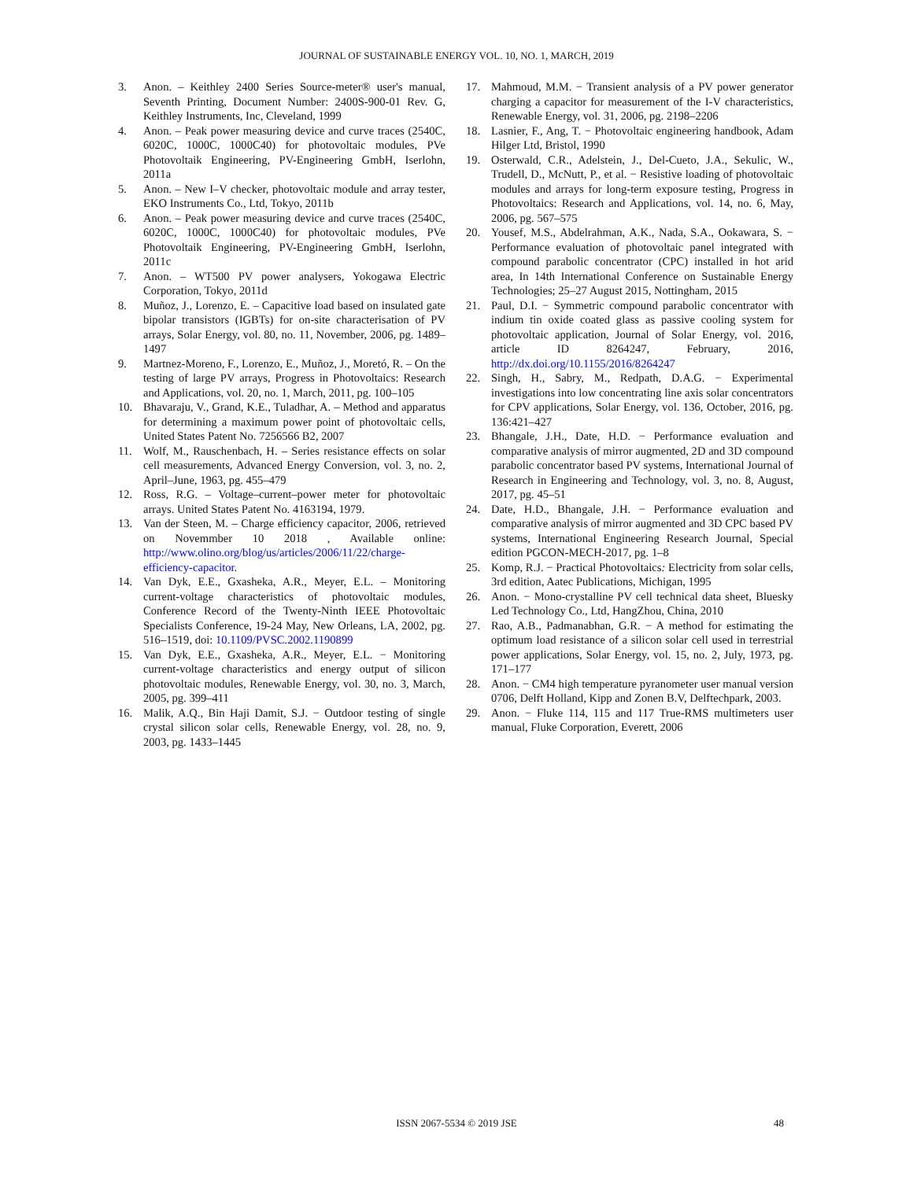JOURNAL OF SUSTAINABLE ENERGY VOL. 10, NO. 1, MARCH, 2019
3. Anon. – Keithley 2400 Series Source-meter® user's manual, Seventh Printing, Document Number: 2400S-900-01 Rev. G, Keithley Instruments, Inc, Cleveland, 1999
4. Anon. – Peak power measuring device and curve traces (2540C, 6020C, 1000C, 1000C40) for photovoltaic modules, PVe Photovoltaik Engineering, PV-Engineering GmbH, Iserlohn, 2011a
5. Anon. – New I–V checker, photovoltaic module and array tester, EKO Instruments Co., Ltd, Tokyo, 2011b
6. Anon. – Peak power measuring device and curve traces (2540C, 6020C, 1000C, 1000C40) for photovoltaic modules, PVe Photovoltaik Engineering, PV-Engineering GmbH, Iserlohn, 2011c
7. Anon. – WT500 PV power analysers, Yokogawa Electric Corporation, Tokyo, 2011d
8. Muñoz, J., Lorenzo, E. – Capacitive load based on insulated gate bipolar transistors (IGBTs) for on-site characterisation of PV arrays, Solar Energy, vol. 80, no. 11, November, 2006, pg. 1489–1497
9. Martnez-Moreno, F., Lorenzo, E., Muñoz, J., Moretó, R. – On the testing of large PV arrays, Progress in Photovoltaics: Research and Applications, vol. 20, no. 1, March, 2011, pg. 100–105
10. Bhavaraju, V., Grand, K.E., Tuladhar, A. – Method and apparatus for determining a maximum power point of photovoltaic cells, United States Patent No. 7256566 B2, 2007
11. Wolf, M., Rauschenbach, H. – Series resistance effects on solar cell measurements, Advanced Energy Conversion, vol. 3, no. 2, April–June, 1963, pg. 455–479
12. Ross, R.G. – Voltage–current–power meter for photovoltaic arrays. United States Patent No. 4163194, 1979.
13. Van der Steen, M. – Charge efficiency capacitor, 2006, retrieved on Novemmber 10 2018 , Available online: http://www.olino.org/blog/us/articles/2006/11/22/charge-efficiency-capacitor.
14. Van Dyk, E.E., Gxasheka, A.R., Meyer, E.L. – Monitoring current-voltage characteristics of photovoltaic modules, Conference Record of the Twenty-Ninth IEEE Photovoltaic Specialists Conference, 19-24 May, New Orleans, LA, 2002, pg. 516–1519, doi: 10.1109/PVSC.2002.1190899
15. Van Dyk, E.E., Gxasheka, A.R., Meyer, E.L. − Monitoring current-voltage characteristics and energy output of silicon photovoltaic modules, Renewable Energy, vol. 30, no. 3, March, 2005, pg. 399–411
16. Malik, A.Q., Bin Haji Damit, S.J. − Outdoor testing of single crystal silicon solar cells, Renewable Energy, vol. 28, no. 9, 2003, pg. 1433–1445
17. Mahmoud, M.M. − Transient analysis of a PV power generator charging a capacitor for measurement of the I-V characteristics, Renewable Energy, vol. 31, 2006, pg. 2198–2206
18. Lasnier, F., Ang, T. − Photovoltaic engineering handbook, Adam Hilger Ltd, Bristol, 1990
19. Osterwald, C.R., Adelstein, J., Del-Cueto, J.A., Sekulic, W., Trudell, D., McNutt, P., et al. − Resistive loading of photovoltaic modules and arrays for long-term exposure testing, Progress in Photovoltaics: Research and Applications, vol. 14, no. 6, May, 2006, pg. 567–575
20. Yousef, M.S., Abdelrahman, A.K., Nada, S.A., Ookawara, S. − Performance evaluation of photovoltaic panel integrated with compound parabolic concentrator (CPC) installed in hot arid area, In 14th International Conference on Sustainable Energy Technologies; 25–27 August 2015, Nottingham, 2015
21. Paul, D.I. − Symmetric compound parabolic concentrator with indium tin oxide coated glass as passive cooling system for photovoltaic application, Journal of Solar Energy, vol. 2016, article ID 8264247, February, 2016, http://dx.doi.org/10.1155/2016/8264247
22. Singh, H., Sabry, M., Redpath, D.A.G. − Experimental investigations into low concentrating line axis solar concentrators for CPV applications, Solar Energy, vol. 136, October, 2016, pg. 136:421–427
23. Bhangale, J.H., Date, H.D. − Performance evaluation and comparative analysis of mirror augmented, 2D and 3D compound parabolic concentrator based PV systems, International Journal of Research in Engineering and Technology, vol. 3, no. 8, August, 2017, pg. 45–51
24. Date, H.D., Bhangale, J.H. − Performance evaluation and comparative analysis of mirror augmented and 3D CPC based PV systems, International Engineering Research Journal, Special edition PGCON-MECH-2017, pg. 1–8
25. Komp, R.J. − Practical Photovoltaics: Electricity from solar cells, 3rd edition, Aatec Publications, Michigan, 1995
26. Anon. − Mono-crystalline PV cell technical data sheet, Bluesky Led Technology Co., Ltd, HangZhou, China, 2010
27. Rao, A.B., Padmanabhan, G.R. − A method for estimating the optimum load resistance of a silicon solar cell used in terrestrial power applications, Solar Energy, vol. 15, no. 2, July, 1973, pg. 171–177
28. Anon. − CM4 high temperature pyranometer user manual version 0706, Delft Holland, Kipp and Zonen B.V, Delftechpark, 2003.
29. Anon. − Fluke 114, 115 and 117 True-RMS multimeters user manual, Fluke Corporation, Everett, 2006
ISSN 2067-5534 © 2019 JSE 48